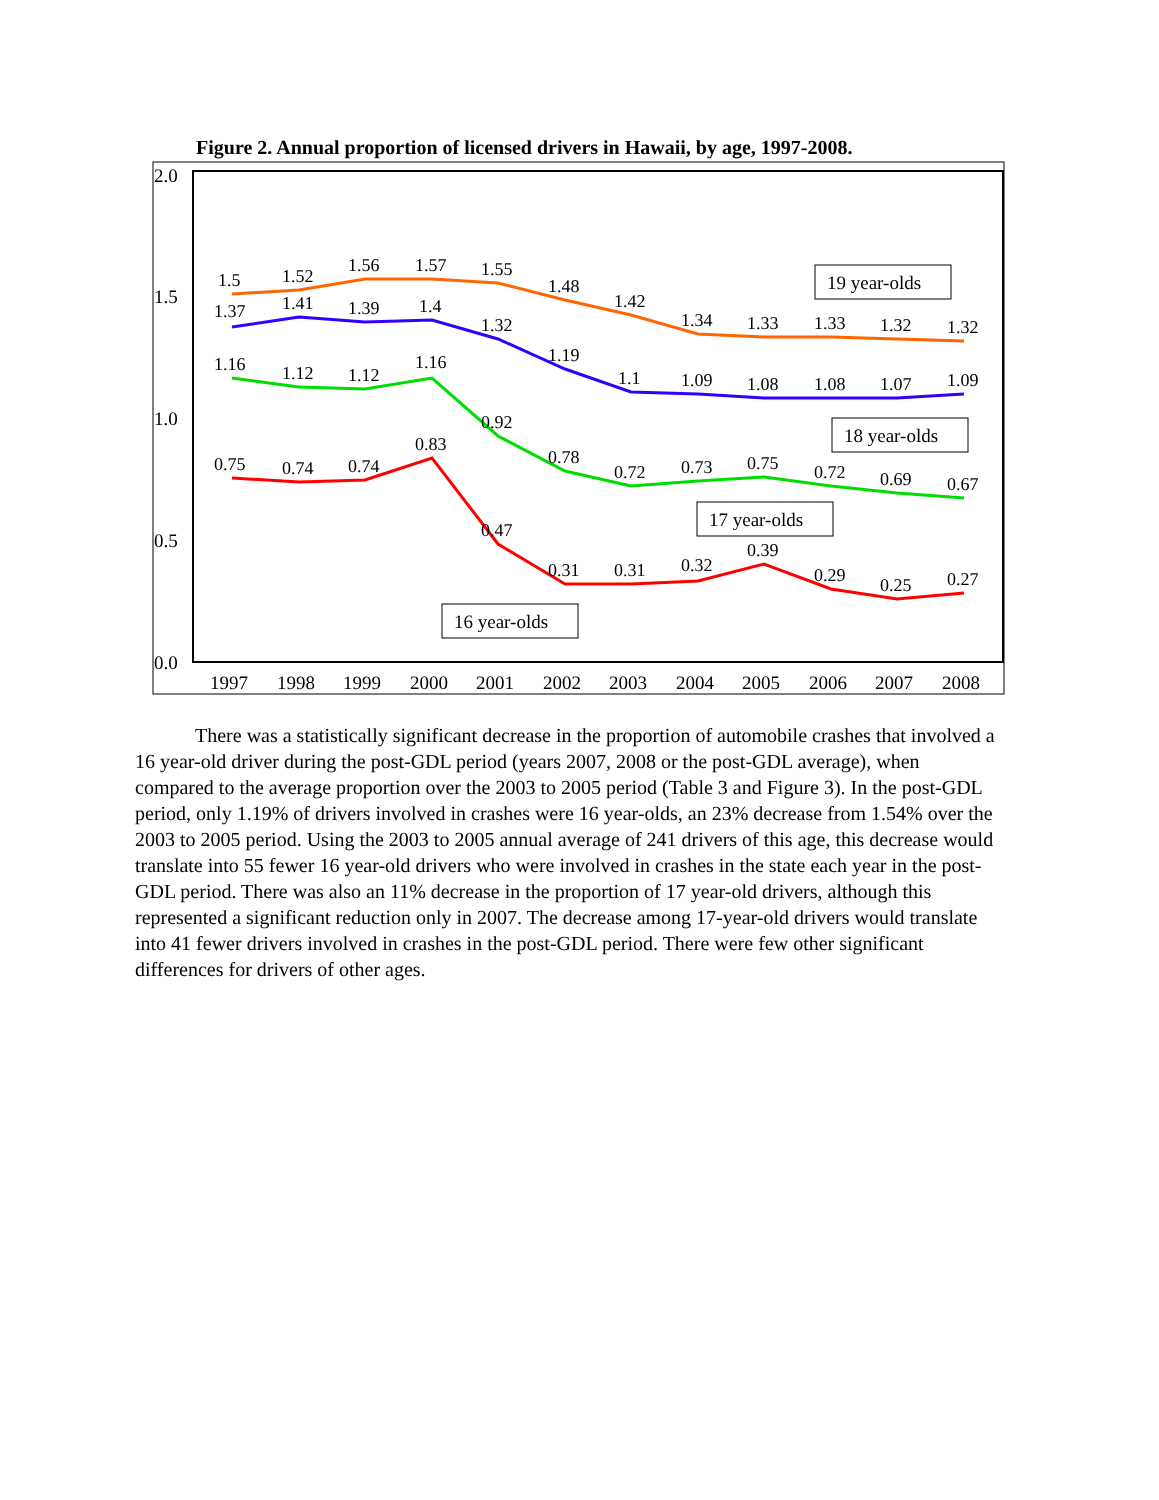Figure 2. Annual proportion of licensed drivers in Hawaii, by age, 1997-2008.
2.0
1.5
1.0
0.5
0.0
1.5
1.52
1.56
1.57
1.55
1.48
1.42
1.34
1.33
1.33
1.32
1.32
1.37
1.41
1.39
1.4
1.32
1.19
1.1
1.09
1.08
1.08
1.07
1.09
1.16
1.12
1.12
1.16
0.92
0.78
0.72
0.73
0.75
0.72
0.69
0.67
0.75
0.74
0.74
0.83
0.47
0.31
0.31
0.32
0.39
0.29
0.25
0.27
19 year-olds
18 year-olds
17 year-olds
16 year-olds
1997
1998
1999
2000
2001
2002
2003
2004
2005
2006
2007
2008
There was a statistically significant decrease in the proportion of automobile crashes that involved a 16 year-old driver during the post-GDL period (years 2007, 2008 or the post-GDL average), when compared to the average proportion over the 2003 to 2005 period (Table 3 and Figure 3). In the post-GDL period, only 1.19% of drivers involved in crashes were 16 year-olds, an 23% decrease from 1.54% over the 2003 to 2005 period. Using the 2003 to 2005 annual average of 241 drivers of this age, this decrease would translate into 55 fewer 16 year-old drivers who were involved in crashes in the state each year in the post-GDL period. There was also an 11% decrease in the proportion of 17 year-old drivers, although this represented a significant reduction only in 2007. The decrease among 17-year-old drivers would translate into 41 fewer drivers involved in crashes in the post-GDL period. There were few other significant differences for drivers of other ages.